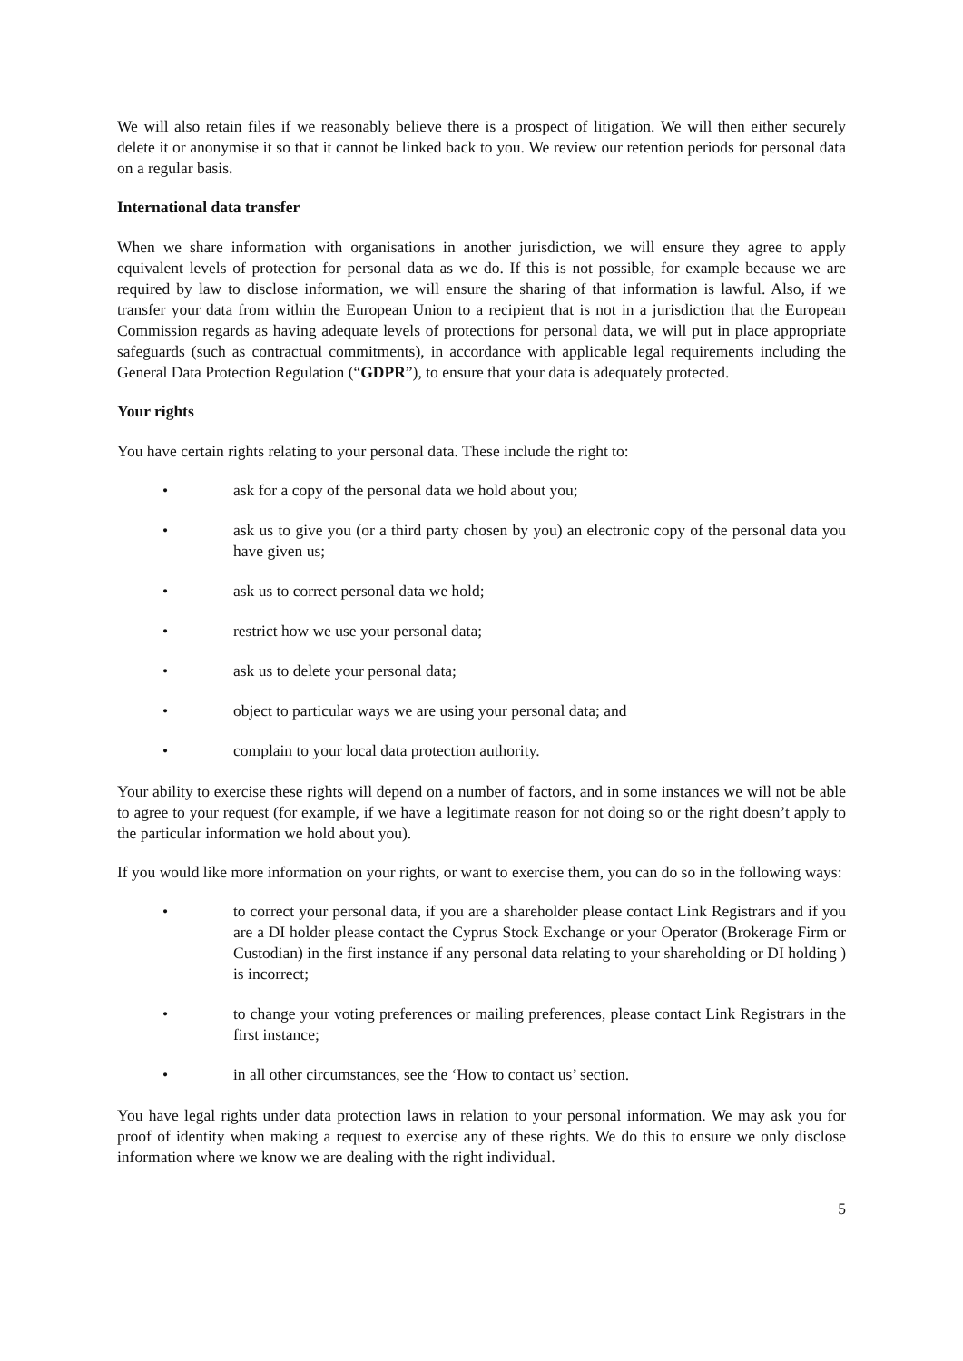We will also retain files if we reasonably believe there is a prospect of litigation. We will then either securely delete it or anonymise it so that it cannot be linked back to you. We review our retention periods for personal data on a regular basis.
International data transfer
When we share information with organisations in another jurisdiction, we will ensure they agree to apply equivalent levels of protection for personal data as we do. If this is not possible, for example because we are required by law to disclose information, we will ensure the sharing of that information is lawful. Also, if we transfer your data from within the European Union to a recipient that is not in a jurisdiction that the European Commission regards as having adequate levels of protections for personal data, we will put in place appropriate safeguards (such as contractual commitments), in accordance with applicable legal requirements including the General Data Protection Regulation (“GDPR”), to ensure that your data is adequately protected.
Your rights
You have certain rights relating to your personal data. These include the right to:
• ask for a copy of the personal data we hold about you;
• ask us to give you (or a third party chosen by you) an electronic copy of the personal data you have given us;
• ask us to correct personal data we hold;
• restrict how we use your personal data;
• ask us to delete your personal data;
• object to particular ways we are using your personal data; and
• complain to your local data protection authority.
Your ability to exercise these rights will depend on a number of factors, and in some instances we will not be able to agree to your request (for example, if we have a legitimate reason for not doing so or the right doesn’t apply to the particular information we hold about you).
If you would like more information on your rights, or want to exercise them, you can do so in the following ways:
• to correct your personal data, if you are a shareholder please contact Link Registrars and if you are a DI holder please contact the Cyprus Stock Exchange or your Operator (Brokerage Firm or Custodian) in the first instance if any personal data relating to your shareholding or DI holding ) is incorrect;
• to change your voting preferences or mailing preferences, please contact Link Registrars in the first instance;
• in all other circumstances, see the ‘How to contact us’ section.
You have legal rights under data protection laws in relation to your personal information. We may ask you for proof of identity when making a request to exercise any of these rights. We do this to ensure we only disclose information where we know we are dealing with the right individual.
5